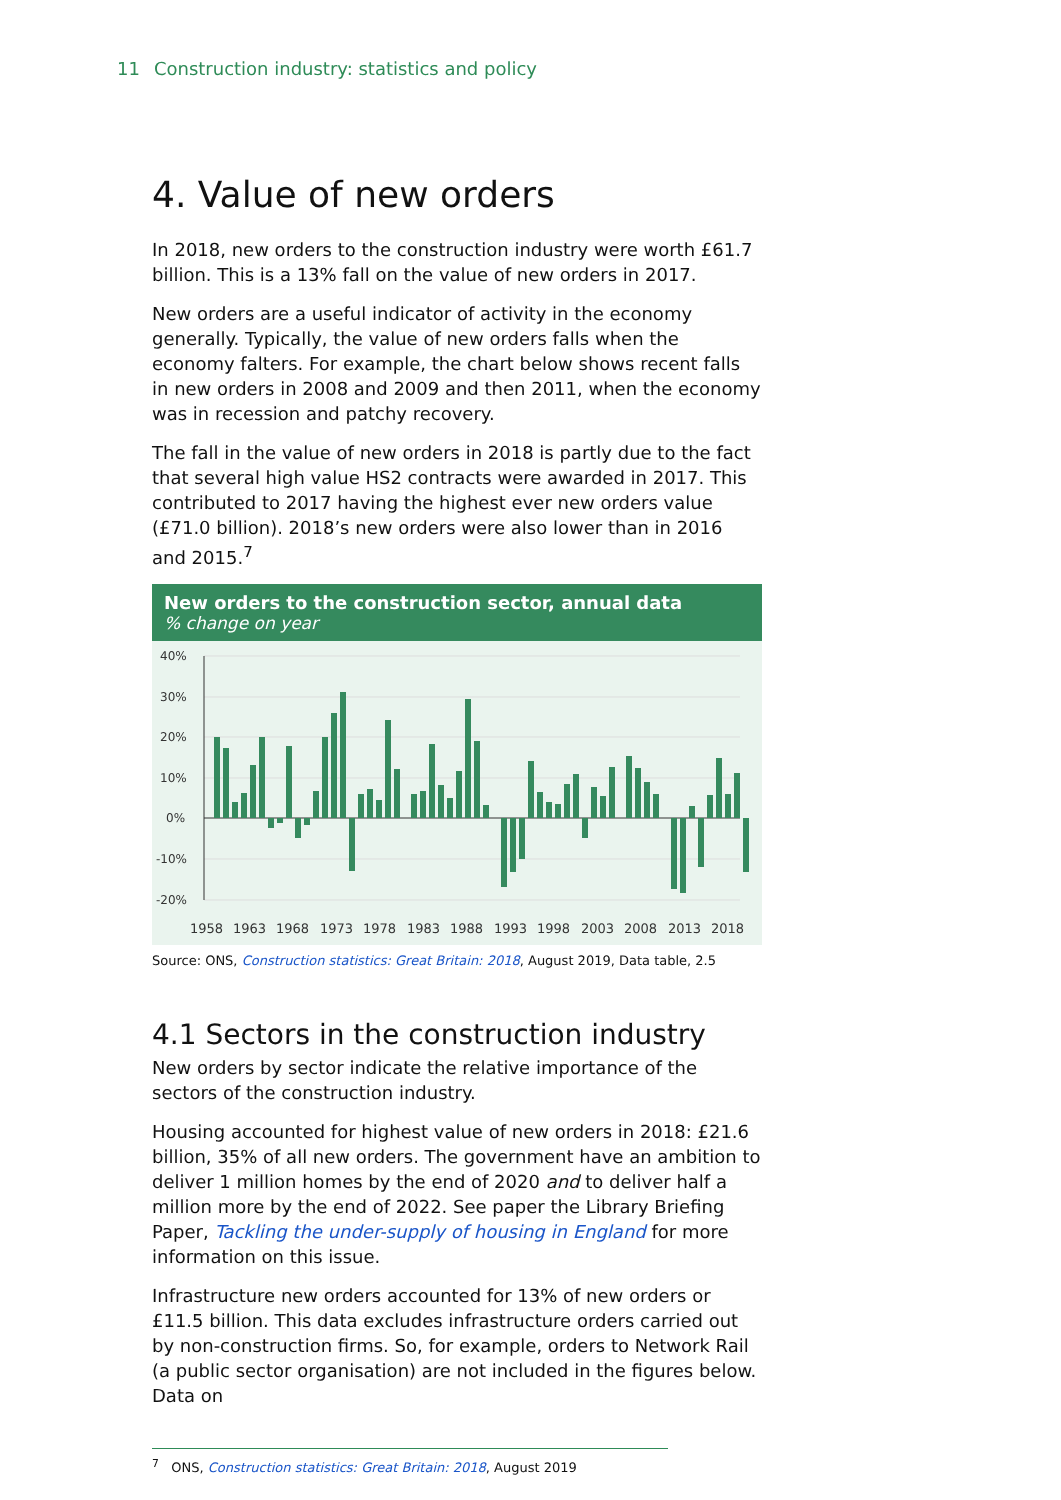11 Construction industry: statistics and policy
4. Value of new orders
In 2018, new orders to the construction industry were worth £61.7 billion. This is a 13% fall on the value of new orders in 2017.
New orders are a useful indicator of activity in the economy generally. Typically, the value of new orders falls when the economy falters. For example, the chart below shows recent falls in new orders in 2008 and 2009 and then 2011, when the economy was in recession and patchy recovery.
The fall in the value of new orders in 2018 is partly due to the fact that several high value HS2 contracts were awarded in 2017. This contributed to 2017 having the highest ever new orders value (£71.0 billion). 2018’s new orders were also lower than in 2016 and 2015.<sup>7</sup>
New orders to the construction sector, annual data% change on year
40%
30%
20%
10%
0%
-10%
-20%
1958
1963
1968
1973
1978
1983
1988
1993
1998
2003
2008
2013
2018
Source: ONS, Construction statistics: Great Britain: 2018, August 2019, Data table, 2.5
4.1 Sectors in the construction industry
New orders by sector indicate the relative importance of the sectors of the construction industry.
Housing accounted for highest value of new orders in 2018: £21.6 billion, 35% of all new orders. The government have an ambition to deliver 1 million homes by the end of 2020 and to deliver half a million more by the end of 2022. See paper the Library Briefing Paper, Tackling the under-supply of housing in England for more information on this issue.
Infrastructure new orders accounted for 13% of new orders or £11.5 billion. This data excludes infrastructure orders carried out by non-construction firms. So, for example, orders to Network Rail (a public sector organisation) are not included in the figures below. Data on
<sup>7</sup> ONS, Construction statistics: Great Britain: 2018, August 2019